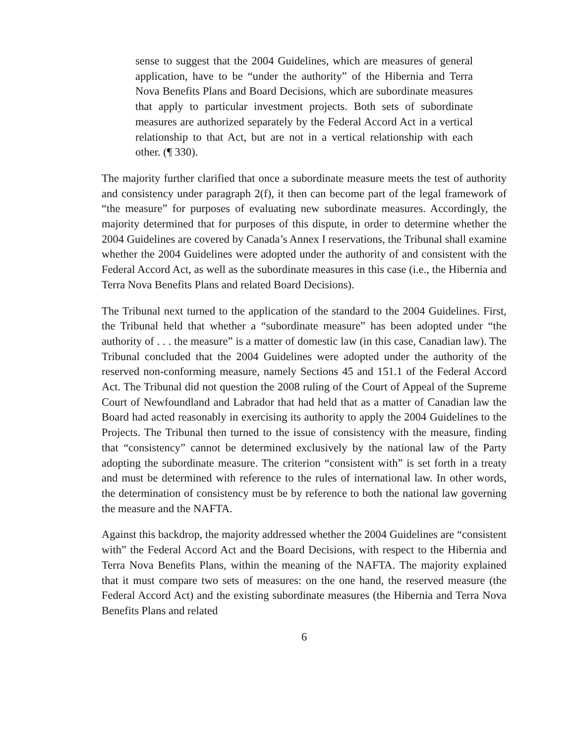sense to suggest that the 2004 Guidelines, which are measures of general application, have to be “under the authority” of the Hibernia and Terra Nova Benefits Plans and Board Decisions, which are subordinate measures that apply to particular investment projects. Both sets of subordinate measures are authorized separately by the Federal Accord Act in a vertical relationship to that Act, but are not in a vertical relationship with each other. (¶ 330).
The majority further clarified that once a subordinate measure meets the test of authority and consistency under paragraph 2(f), it then can become part of the legal framework of “the measure” for purposes of evaluating new subordinate measures. Accordingly, the majority determined that for purposes of this dispute, in order to determine whether the 2004 Guidelines are covered by Canada’s Annex I reservations, the Tribunal shall examine whether the 2004 Guidelines were adopted under the authority of and consistent with the Federal Accord Act, as well as the subordinate measures in this case (i.e., the Hibernia and Terra Nova Benefits Plans and related Board Decisions).
The Tribunal next turned to the application of the standard to the 2004 Guidelines. First, the Tribunal held that whether a “subordinate measure” has been adopted under “the authority of . . . the measure” is a matter of domestic law (in this case, Canadian law). The Tribunal concluded that the 2004 Guidelines were adopted under the authority of the reserved non-conforming measure, namely Sections 45 and 151.1 of the Federal Accord Act. The Tribunal did not question the 2008 ruling of the Court of Appeal of the Supreme Court of Newfoundland and Labrador that had held that as a matter of Canadian law the Board had acted reasonably in exercising its authority to apply the 2004 Guidelines to the Projects. The Tribunal then turned to the issue of consistency with the measure, finding that “consistency” cannot be determined exclusively by the national law of the Party adopting the subordinate measure. The criterion “consistent with” is set forth in a treaty and must be determined with reference to the rules of international law. In other words, the determination of consistency must be by reference to both the national law governing the measure and the NAFTA.
Against this backdrop, the majority addressed whether the 2004 Guidelines are “consistent with” the Federal Accord Act and the Board Decisions, with respect to the Hibernia and Terra Nova Benefits Plans, within the meaning of the NAFTA. The majority explained that it must compare two sets of measures: on the one hand, the reserved measure (the Federal Accord Act) and the existing subordinate measures (the Hibernia and Terra Nova Benefits Plans and related
6